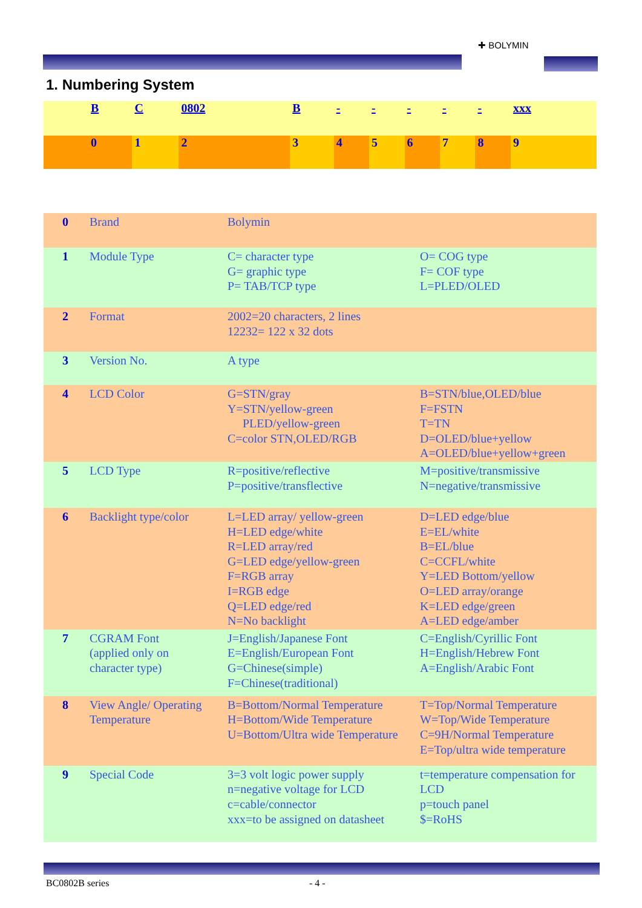✚ BOLYMIN
1. Numbering System
| | B | C | 0802 | B | - | - | - | - | - | xxx |
| | 0 | 1 | 2 | 3 | 4 | 5 | 6 | 7 | 8 | 9 |
| 0 | Brand | Bolymin | |
| 1 | Module Type | C= character type G= graphic type P= TAB/TCP type | O= COG type F= COF type L=PLED/OLED |
| 2 | Format | 2002=20 characters, 2 lines 12232= 122 x 32 dots | |
| 3 | Version No. | A type | |
| 4 | LCD Color | G=STN/gray Y=STN/yellow-green PLED/yellow-green C=color STN,OLED/RGB | B=STN/blue,OLED/blue F=FSTN T=TN D=OLED/blue+yellow A=OLED/blue+yellow+green |
| 5 | LCD Type | R=positive/reflective P=positive/transflective | M=positive/transmissive N=negative/transmissive |
| 6 | Backlight type/color | L=LED array/ yellow-green H=LED edge/white R=LED array/red G=LED edge/yellow-green F=RGB array I=RGB edge Q=LED edge/red N=No backlight | D=LED edge/blue E=EL/white B=EL/blue C=CCFL/white Y=LED Bottom/yellow O=LED array/orange K=LED edge/green A=LED edge/amber |
| 7 | CGRAM Font (applied only on character type) | J=English/Japanese Font E=English/European Font G=Chinese(simple) F=Chinese(traditional) | C=English/Cyrillic Font H=English/Hebrew Font A=English/Arabic Font |
| 8 | View Angle/ Operating Temperature | B=Bottom/Normal Temperature H=Bottom/Wide Temperature U=Bottom/Ultra wide Temperature | T=Top/Normal Temperature W=Top/Wide Temperature C=9H/Normal Temperature E=Top/ultra wide temperature |
| 9 | Special Code | 3=3 volt logic power supply n=negative voltage for LCD c=cable/connector xxx=to be assigned on datasheet | t=temperature compensation for LCD p=touch panel $=RoHS |
BC0802B series - 4 -